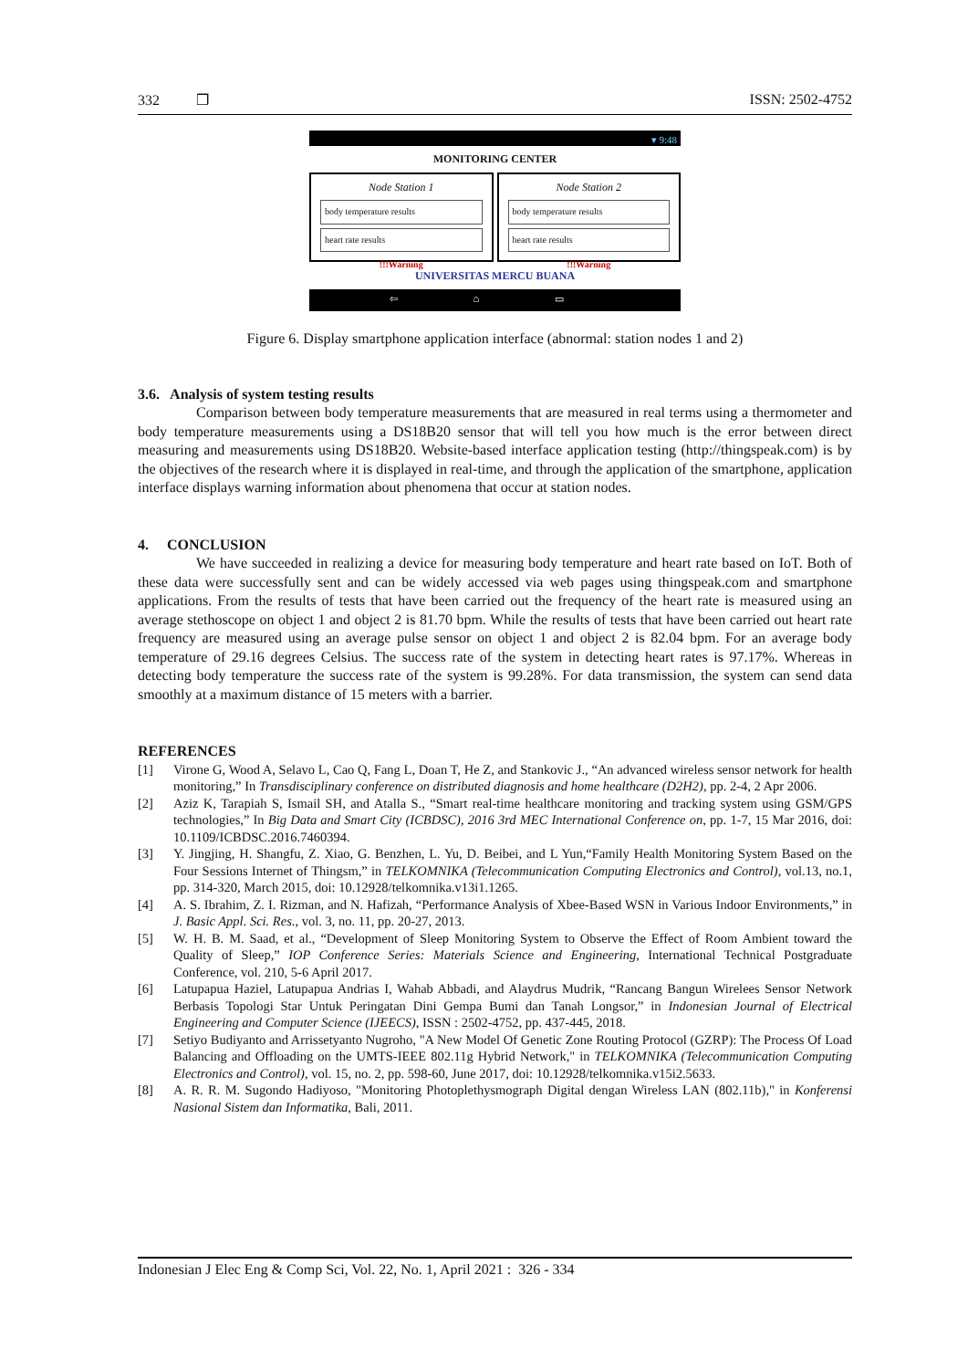332 ❒ ISSN: 2502-4752
▾ 9:48
MONITORING CENTER
Node Station 1
body temperature results
heart rate results
!!!Warning
Node Station 2
body temperature results
heart rate results
!!!Warning
UNIVERSITAS MERCU BUANA
⇦ ⌂ ▭
Figure 6. Display smartphone application interface (abnormal: station nodes 1 and 2)
3.6. Analysis of system testing results
Comparison between body temperature measurements that are measured in real terms using a thermometer and body temperature measurements using a DS18B20 sensor that will tell you how much is the error between direct measuring and measurements using DS18B20. Website-based interface application testing (http://thingspeak.com) is by the objectives of the research where it is displayed in real-time, and through the application of the smartphone, application interface displays warning information about phenomena that occur at station nodes.
4. CONCLUSION
We have succeeded in realizing a device for measuring body temperature and heart rate based on IoT. Both of these data were successfully sent and can be widely accessed via web pages using thingspeak.com and smartphone applications. From the results of tests that have been carried out the frequency of the heart rate is measured using an average stethoscope on object 1 and object 2 is 81.70 bpm. While the results of tests that have been carried out heart rate frequency are measured using an average pulse sensor on object 1 and object 2 is 82.04 bpm. For an average body temperature of 29.16 degrees Celsius. The success rate of the system in detecting heart rates is 97.17%. Whereas in detecting body temperature the success rate of the system is 99.28%. For data transmission, the system can send data smoothly at a maximum distance of 15 meters with a barrier.
REFERENCES
[1] Virone G, Wood A, Selavo L, Cao Q, Fang L, Doan T, He Z, and Stankovic J., “An advanced wireless sensor network for health monitoring,” In Transdisciplinary conference on distributed diagnosis and home healthcare (D2H2), pp. 2-4, 2 Apr 2006.
[2] Aziz K, Tarapiah S, Ismail SH, and Atalla S., “Smart real-time healthcare monitoring and tracking system using GSM/GPS technologies,” In Big Data and Smart City (ICBDSC), 2016 3rd MEC International Conference on, pp. 1-7, 15 Mar 2016, doi: 10.1109/ICBDSC.2016.7460394.
[3] Y. Jingjing, H. Shangfu, Z. Xiao, G. Benzhen, L. Yu, D. Beibei, and L Yun,“Family Health Monitoring System Based on the Four Sessions Internet of Thingsm,” in TELKOMNIKA (Telecommunication Computing Electronics and Control), vol.13, no.1, pp. 314-320, March 2015, doi: 10.12928/telkomnika.v13i1.1265.
[4] A. S. Ibrahim, Z. I. Rizman, and N. Hafizah, “Performance Analysis of Xbee-Based WSN in Various Indoor Environments,” in J. Basic Appl. Sci. Res., vol. 3, no. 11, pp. 20-27, 2013.
[5] W. H. B. M. Saad, et al., “Development of Sleep Monitoring System to Observe the Effect of Room Ambient toward the Quality of Sleep,” IOP Conference Series: Materials Science and Engineering, International Technical Postgraduate Conference, vol. 210, 5-6 April 2017.
[6] Latupapua Haziel, Latupapua Andrias I, Wahab Abbadi, and Alaydrus Mudrik, “Rancang Bangun Wirelees Sensor Network Berbasis Topologi Star Untuk Peringatan Dini Gempa Bumi dan Tanah Longsor,” in Indonesian Journal of Electrical Engineering and Computer Science (IJEECS), ISSN : 2502-4752, pp. 437-445, 2018.
[7] Setiyo Budiyanto and Arrissetyanto Nugroho, "A New Model Of Genetic Zone Routing Protocol (GZRP): The Process Of Load Balancing and Offloading on the UMTS-IEEE 802.11g Hybrid Network," in TELKOMNIKA (Telecommunication Computing Electronics and Control), vol. 15, no. 2, pp. 598-60, June 2017, doi: 10.12928/telkomnika.v15i2.5633.
[8] A. R. R. M. Sugondo Hadiyoso, "Monitoring Photoplethysmograph Digital dengan Wireless LAN (802.11b)," in Konferensi Nasional Sistem dan Informatika, Bali, 2011.
Indonesian J Elec Eng & Comp Sci, Vol. 22, No. 1, April 2021 : 326 - 334